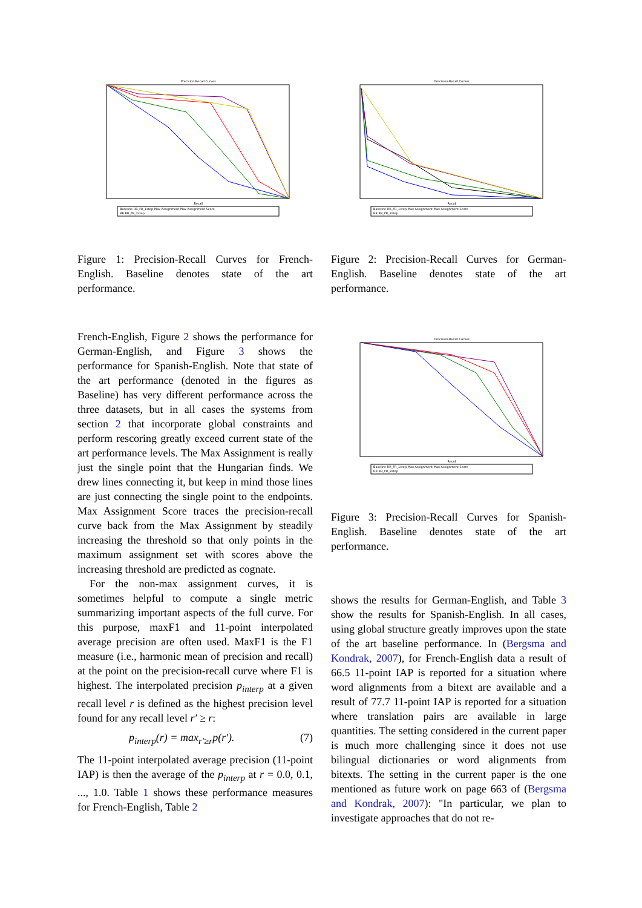Precision-Recall Curves
Recall
Baseline RR_FR_1step Max Assignment Max Assignment Score
RR RR_FR_2step
Figure 1: Precision-Recall Curves for French-English. Baseline denotes state of the art performance.
Precision-Recall Curves
Recall
Baseline RR_FR_1step Max Assignment Max Assignment Score
RR RR_FR_2step
Figure 2: Precision-Recall Curves for German-English. Baseline denotes state of the art performance.
French-English, Figure 2 shows the performance for German-English, and Figure 3 shows the performance for Spanish-English. Note that state of the art performance (denoted in the figures as Baseline) has very different performance across the three datasets, but in all cases the systems from section 2 that incorporate global constraints and perform rescoring greatly exceed current state of the art performance levels. The Max Assignment is really just the single point that the Hungarian finds. We drew lines connecting it, but keep in mind those lines are just connecting the single point to the endpoints. Max Assignment Score traces the precision-recall curve back from the Max Assignment by steadily increasing the threshold so that only points in the maximum assignment set with scores above the increasing threshold are predicted as cognate.
For the non-max assignment curves, it is sometimes helpful to compute a single metric summarizing important aspects of the full curve. For this purpose, maxF1 and 11-point interpolated average precision are often used. MaxF1 is the F1 measure (i.e., harmonic mean of precision and recall) at the point on the precision-recall curve where F1 is highest. The interpolated precision p<sub>interp</sub> at a given recall level r is defined as the highest precision level found for any recall level r′ ≥ r:
p<sub>interp</sub>(r) = max<sub>r′≥r</sub>p(r′). (7)
The 11-point interpolated average precision (11-point IAP) is then the average of the p<sub>interp</sub> at r = 0.0, 0.1, ..., 1.0. Table 1 shows these performance measures for French-English, Table 2
Precision-Recall Curves
Recall
Baseline RR_FR_1step Max Assignment Max Assignment Score
RR RR_FR_2step
Figure 3: Precision-Recall Curves for Spanish-English. Baseline denotes state of the art performance.
shows the results for German-English, and Table 3 show the results for Spanish-English. In all cases, using global structure greatly improves upon the state of the art baseline performance. In (Bergsma and Kondrak, 2007), for French-English data a result of 66.5 11-point IAP is reported for a situation where word alignments from a bitext are available and a result of 77.7 11-point IAP is reported for a situation where translation pairs are available in large quantities. The setting considered in the current paper is much more challenging since it does not use bilingual dictionaries or word alignments from bitexts. The setting in the current paper is the one mentioned as future work on page 663 of (Bergsma and Kondrak, 2007): "In particular, we plan to investigate approaches that do not re-